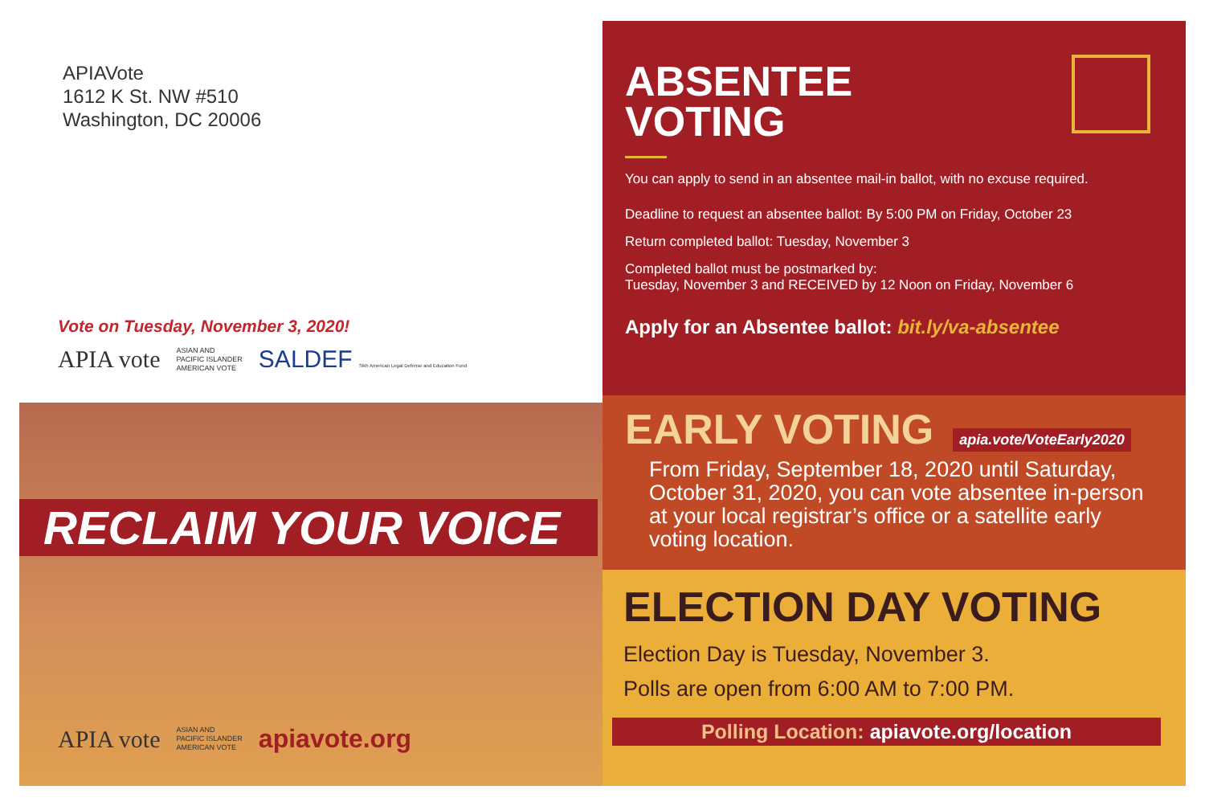APIAVote
1612 K St. NW #510
Washington, DC 20006
Vote on Tuesday, November 3, 2020!
APIA vote ASIAN AND
PACIFIC ISLANDER
AMERICAN VOTE SALDEF Sikh American Legal Defense and Education Fund
RECLAIM YOUR VOICE
APIA vote ASIAN AND
PACIFIC ISLANDER
AMERICAN VOTE apiavote.org
ABSENTEE
VOTING
You can apply to send in an absentee mail-in ballot, with no excuse required.
Deadline to request an absentee ballot: By 5:00 PM on Friday, October 23
Return completed ballot: Tuesday, November 3
Completed ballot must be postmarked by:
Tuesday, November 3 and RECEIVED by 12 Noon on Friday, November 6
Apply for an Absentee ballot: bit.ly/va-absentee
EARLY VOTING
apia.vote/VoteEarly2020
From Friday, September 18, 2020 until Saturday, October 31, 2020, you can vote absentee in-person at your local registrar’s office or a satellite early voting location.
ELECTION DAY VOTING
Election Day is Tuesday, November 3.
Polls are open from 6:00 AM to 7:00 PM.
Polling Location: apiavote.org/location